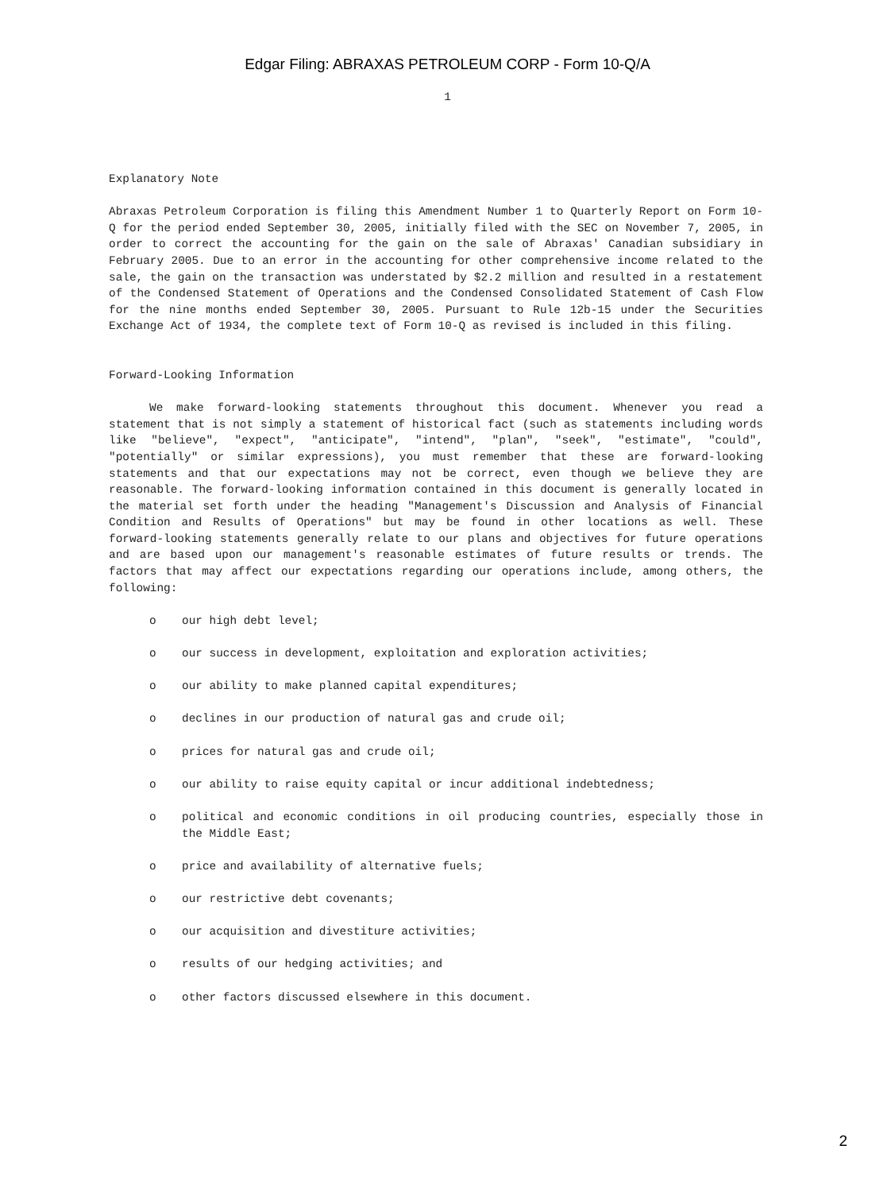Edgar Filing: ABRAXAS PETROLEUM CORP - Form 10-Q/A
1
Explanatory Note
Abraxas Petroleum Corporation is filing this Amendment Number 1 to Quarterly Report on Form 10-Q for the period ended September 30, 2005, initially filed with the SEC on November 7, 2005, in order to correct the accounting for the gain on the sale of Abraxas' Canadian subsidiary in February 2005. Due to an error in the accounting for other comprehensive income related to the sale, the gain on the transaction was understated by $2.2 million and resulted in a restatement of the Condensed Statement of Operations and the Condensed Consolidated Statement of Cash Flow for the nine months ended September 30, 2005. Pursuant to Rule 12b-15 under the Securities Exchange Act of 1934, the complete text of Form 10-Q as revised is included in this filing.
Forward-Looking Information
We make forward-looking statements throughout this document. Whenever you read a statement that is not simply a statement of historical fact (such as statements including words like "believe", "expect", "anticipate", "intend", "plan", "seek", "estimate", "could", "potentially" or similar expressions), you must remember that these are forward-looking statements and that our expectations may not be correct, even though we believe they are reasonable. The forward-looking information contained in this document is generally located in the material set forth under the heading "Management's Discussion and Analysis of Financial Condition and Results of Operations" but may be found in other locations as well. These forward-looking statements generally relate to our plans and objectives for future operations and are based upon our management's reasonable estimates of future results or trends. The factors that may affect our expectations regarding our operations include, among others, the following:
o our high debt level;
o our success in development, exploitation and exploration activities;
o our ability to make planned capital expenditures;
o declines in our production of natural gas and crude oil;
o prices for natural gas and crude oil;
o our ability to raise equity capital or incur additional indebtedness;
o political and economic conditions in oil producing countries, especially those in the Middle East;
o price and availability of alternative fuels;
o our restrictive debt covenants;
o our acquisition and divestiture activities;
o results of our hedging activities; and
o other factors discussed elsewhere in this document.
2